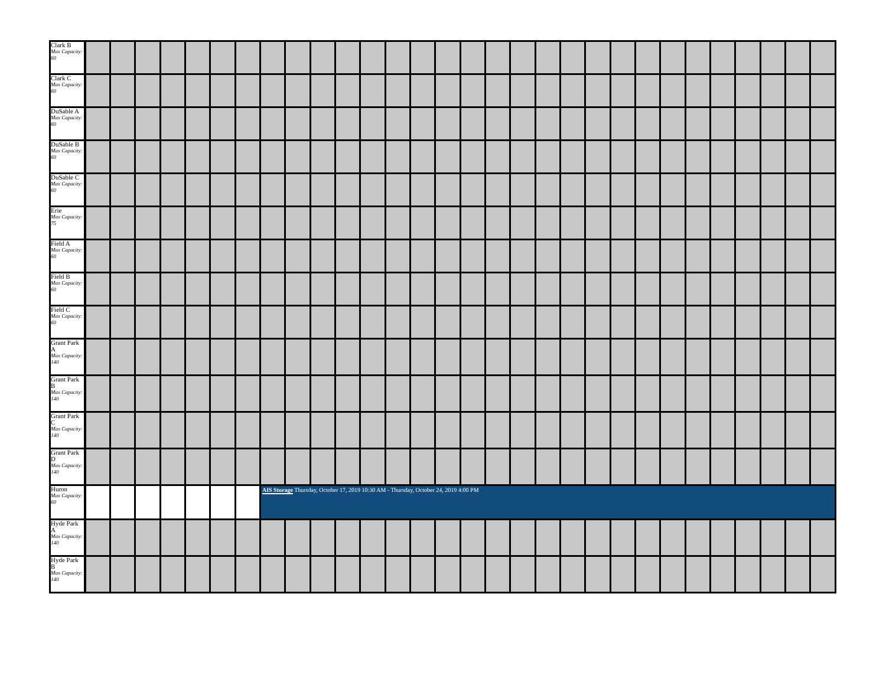| Clark B Max Capacity: 60 | | | | | | | | | | | | | | | | | | | | | | | | | | | | | | |
| Clark C Max Capacity: 60 | | | | | | | | | | | | | | | | | | | | | | | | | | | | | | |
| DuSable A Max Capacity: 60 | | | | | | | | | | | | | | | | | | | | | | | | | | | | | | |
| DuSable B Max Capacity: 60 | | | | | | | | | | | | | | | | | | | | | | | | | | | | | | |
| DuSable C Max Capacity: 60 | | | | | | | | | | | | | | | | | | | | | | | | | | | | | | |
| Erie Max Capacity: 75 | | | | | | | | | | | | | | | | | | | | | | | | | | | | | | |
| Field A Max Capacity: 60 | | | | | | | | | | | | | | | | | | | | | | | | | | | | | | |
| Field B Max Capacity: 60 | | | | | | | | | | | | | | | | | | | | | | | | | | | | | | |
| Field C Max Capacity: 60 | | | | | | | | | | | | | | | | | | | | | | | | | | | | | | |
| Grant Park A Max Capacity: 140 | | | | | | | | | | | | | | | | | | | | | | | | | | | | | | |
| Grant Park B Max Capacity: 140 | | | | | | | | | | | | | | | | | | | | | | | | | | | | | | |
| Grant Park C Max Capacity: 140 | | | | | | | | | | | | | | | | | | | | | | | | | | | | | | |
| Grant Park D Max Capacity: 140 | | | | | | | | | | | | | | | | | | | | | | | | | | | | | | |
| Huron Max Capacity: 60 | | | | | | | | AIS Storage Thursday, October 17, 2019 10:30 AM - Thursday, October 24, 2019 4:00 PM | | | | | | | | | | | | | | | | | | | | | | |
| Hyde Park A Max Capacity: 140 | | | | | | | | | | | | | | | | | | | | | | | | | | | | | | |
| Hyde Park B Max Capacity: 140 | | | | | | | | | | | | | | | | | | | | | | | | | | | | | | |